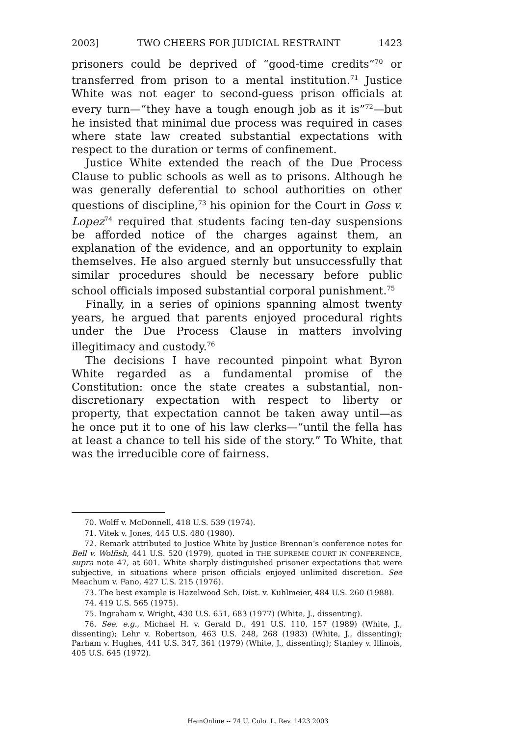2003] TWO CHEERS FOR JUDICIAL RESTRAINT 1423
prisoners could be deprived of “good-time credits”<sup>70</sup> or transferred from prison to a mental institution.<sup>71</sup> Justice White was not eager to second-guess prison officials at every turn—“they have a tough enough job as it is”<sup>72</sup>—but he insisted that minimal due process was required in cases where state law created substantial expectations with respect to the duration or terms of confinement.
Justice White extended the reach of the Due Process Clause to public schools as well as to prisons. Although he was generally deferential to school authorities on other questions of discipline,<sup>73</sup> his opinion for the Court in Goss v. Lopez<sup>74</sup> required that students facing ten-day suspensions be afforded notice of the charges against them, an explanation of the evidence, and an opportunity to explain themselves. He also argued sternly but unsuccessfully that similar procedures should be necessary before public school officials imposed substantial corporal punishment.<sup>75</sup>
Finally, in a series of opinions spanning almost twenty years, he argued that parents enjoyed procedural rights under the Due Process Clause in matters involving illegitimacy and custody.<sup>76</sup>
The decisions I have recounted pinpoint what Byron White regarded as a fundamental promise of the Constitution: once the state creates a substantial, non-discretionary expectation with respect to liberty or property, that expectation cannot be taken away until—as he once put it to one of his law clerks—“until the fella has at least a chance to tell his side of the story.” To White, that was the irreducible core of fairness.
70. Wolff v. McDonnell, 418 U.S. 539 (1974).
71. Vitek v. Jones, 445 U.S. 480 (1980).
72. Remark attributed to Justice White by Justice Brennan’s conference notes for Bell v. Wolfish, 441 U.S. 520 (1979), quoted in THE SUPREME COURT IN CONFERENCE, supra note 47, at 601. White sharply distinguished prisoner expectations that were subjective, in situations where prison officials enjoyed unlimited discretion. See Meachum v. Fano, 427 U.S. 215 (1976).
73. The best example is Hazelwood Sch. Dist. v. Kuhlmeier, 484 U.S. 260 (1988).
74. 419 U.S. 565 (1975).
75. Ingraham v. Wright, 430 U.S. 651, 683 (1977) (White, J., dissenting).
76. See, e.g., Michael H. v. Gerald D., 491 U.S. 110, 157 (1989) (White, J., dissenting); Lehr v. Robertson, 463 U.S. 248, 268 (1983) (White, J., dissenting); Parham v. Hughes, 441 U.S. 347, 361 (1979) (White, J., dissenting); Stanley v. Illinois, 405 U.S. 645 (1972).
HeinOnline -- 74 U. Colo. L. Rev. 1423 2003